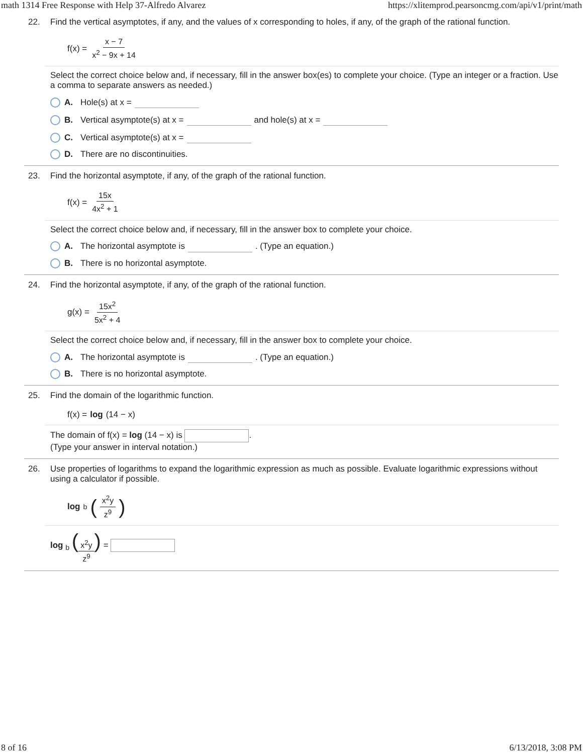math 1314 Free Response with Help 37-Alfredo Alvarez https://xlitemprod.pearsoncmg.com/api/v1/print/math
22. Find the vertical asymptotes, if any, and the values of x corresponding to holes, if any, of the graph of the rational function.
f(x) = x − 7 x<sup>2</sup> − 9x + 14
Select the correct choice below and, if necessary, fill in the answer box(es) to complete your choice. (Type an integer or a fraction. Use a comma to separate answers as needed.)
A. Hole(s) at x =
B. Vertical asymptote(s) at x = and hole(s) at x =
C. Vertical asymptote(s) at x =
D. There are no discontinuities.
23. Find the horizontal asymptote, if any, of the graph of the rational function.
f(x) = 15x 4x<sup>2</sup> + 1
Select the correct choice below and, if necessary, fill in the answer box to complete your choice.
A. The horizontal asymptote is . (Type an equation.)
B. There is no horizontal asymptote.
24. Find the horizontal asymptote, if any, of the graph of the rational function.
g(x) = 15x<sup>2</sup> 5x<sup>2</sup> + 4
Select the correct choice below and, if necessary, fill in the answer box to complete your choice.
A. The horizontal asymptote is . (Type an equation.)
B. There is no horizontal asymptote.
25. Find the domain of the logarithmic function.
f(x) = log (14 − x)
The domain of f(x) = log (14 − x) is .
(Type your answer in interval notation.)
26. Use properties of logarithms to expand the logarithmic expression as much as possible. Evaluate logarithmic expressions without using a calculator if possible.
log <sub>b</sub> (x<sup>2</sup>y z<sup>9</sup>)
log <sub>b</sub> (x<sup>2</sup>y z<sup>9</sup>) =
8 of 16 6/13/2018, 3:08 PM